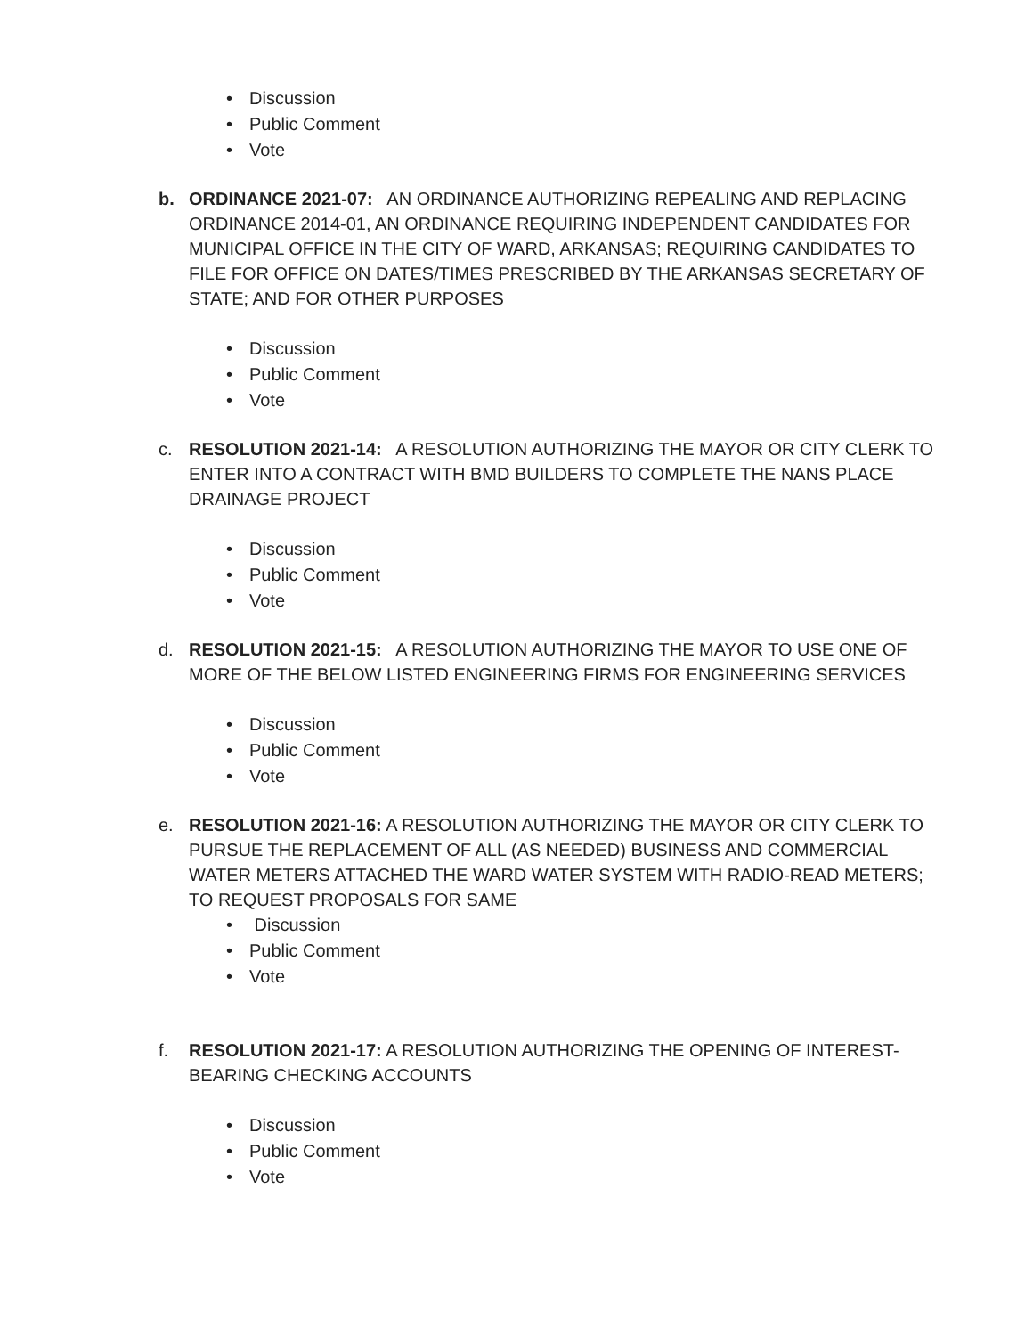• Discussion
• Public Comment
• Vote
b. ORDINANCE 2021-07: AN ORDINANCE AUTHORIZING REPEALING AND REPLACING ORDINANCE 2014-01, AN ORDINANCE REQUIRING INDEPENDENT CANDIDATES FOR MUNICIPAL OFFICE IN THE CITY OF WARD, ARKANSAS; REQUIRING CANDIDATES TO FILE FOR OFFICE ON DATES/TIMES PRESCRIBED BY THE ARKANSAS SECRETARY OF STATE; AND FOR OTHER PURPOSES
• Discussion
• Public Comment
• Vote
c. RESOLUTION 2021-14: A RESOLUTION AUTHORIZING THE MAYOR OR CITY CLERK TO ENTER INTO A CONTRACT WITH BMD BUILDERS TO COMPLETE THE NANS PLACE DRAINAGE PROJECT
• Discussion
• Public Comment
• Vote
d. RESOLUTION 2021-15: A RESOLUTION AUTHORIZING THE MAYOR TO USE ONE OF MORE OF THE BELOW LISTED ENGINEERING FIRMS FOR ENGINEERING SERVICES
• Discussion
• Public Comment
• Vote
e. RESOLUTION 2021-16: A RESOLUTION AUTHORIZING THE MAYOR OR CITY CLERK TO PURSUE THE REPLACEMENT OF ALL (AS NEEDED) BUSINESS AND COMMERCIAL WATER METERS ATTACHED THE WARD WATER SYSTEM WITH RADIO-READ METERS; TO REQUEST PROPOSALS FOR SAME
• Discussion
• Public Comment
• Vote
f. RESOLUTION 2021-17: A RESOLUTION AUTHORIZING THE OPENING OF INTEREST-BEARING CHECKING ACCOUNTS
• Discussion
• Public Comment
• Vote